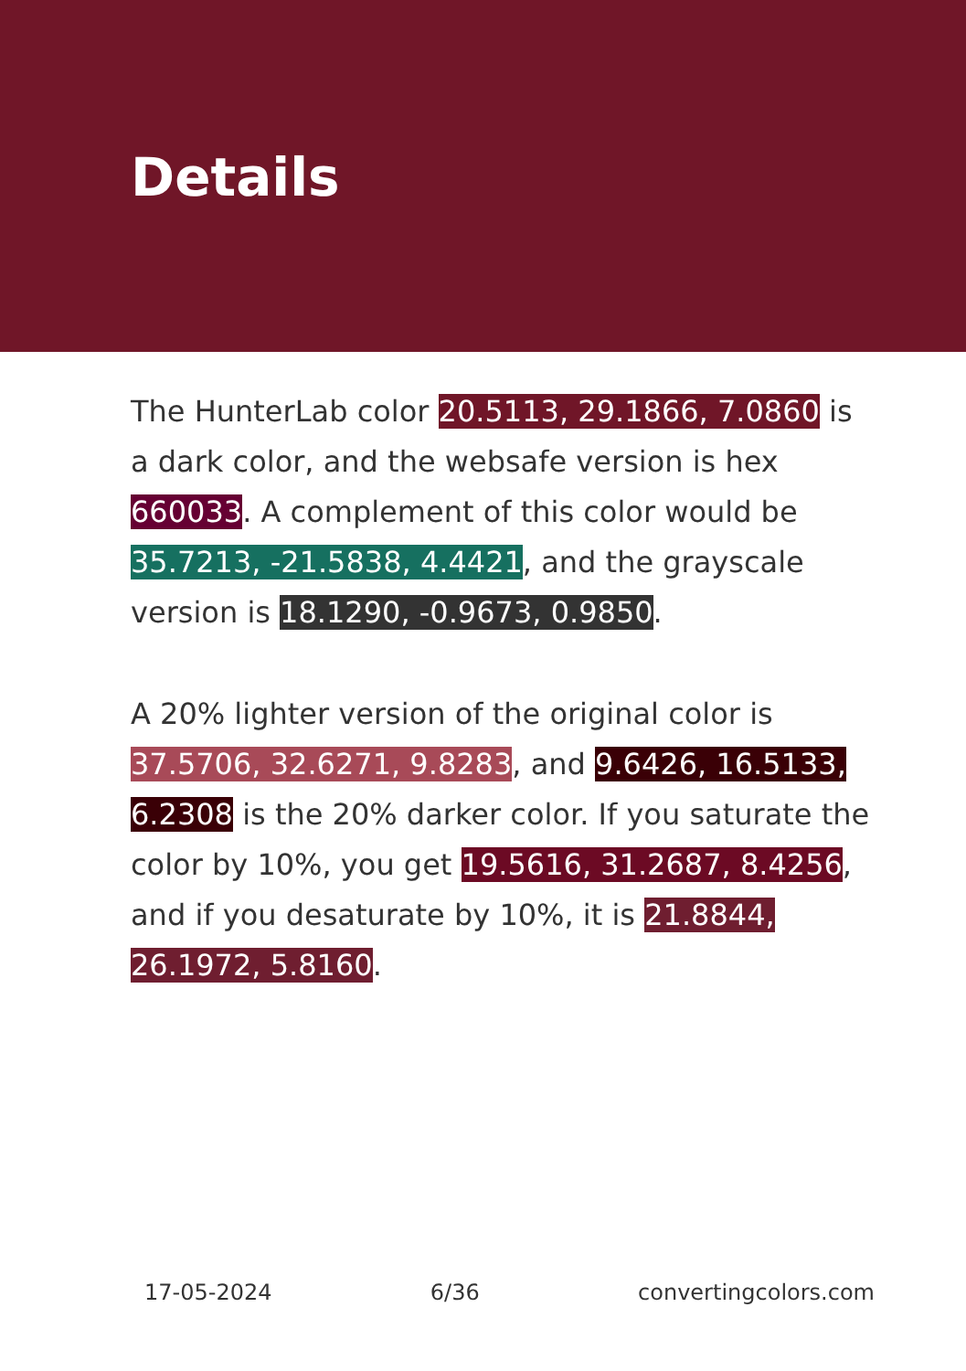Details
The HunterLab color 20.5113, 29.1866, 7.0860 is a dark color, and the websafe version is hex 660033. A complement of this color would be 35.7213, -21.5838, 4.4421, and the grayscale version is 18.1290, -0.9673, 0.9850.
A 20% lighter version of the original color is 37.5706, 32.6271, 9.8283, and 9.6426, 16.5133, 6.2308 is the 20% darker color. If you saturate the color by 10%, you get 19.5616, 31.2687, 8.4256, and if you desaturate by 10%, it is 21.8844, 26.1972, 5.8160.
17-05-2024 6/36 convertingcolors.com